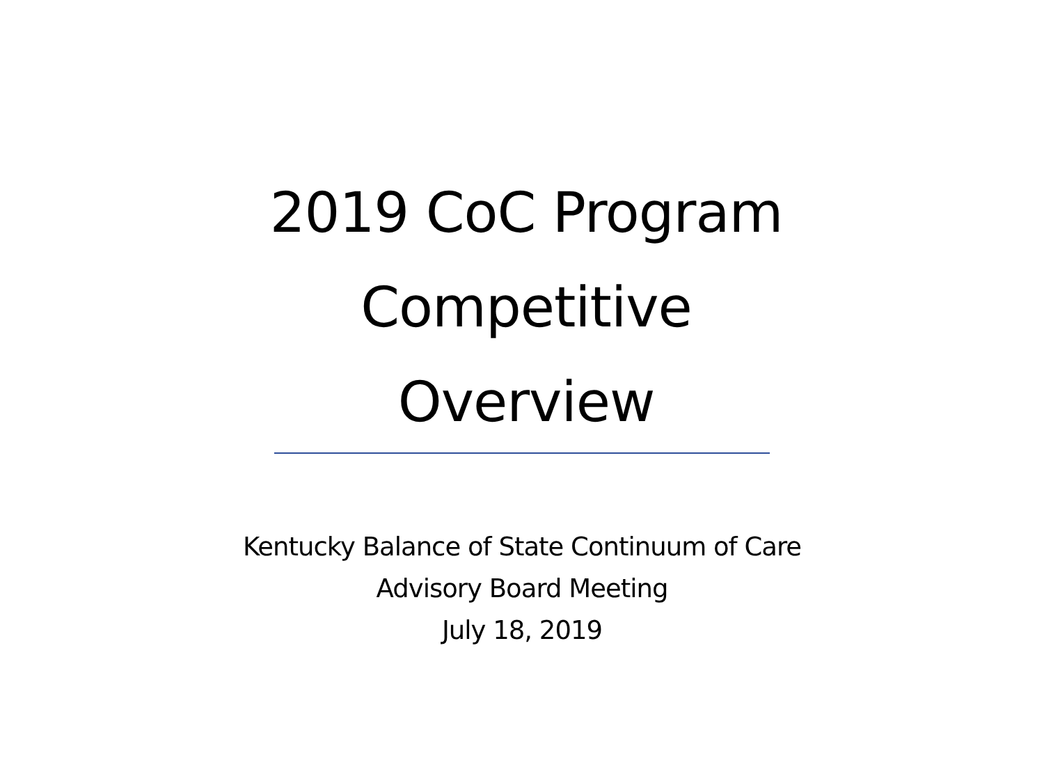2019 CoC Program
Competitive
Overview
Kentucky Balance of State Continuum of Care
Advisory Board Meeting
July 18, 2019